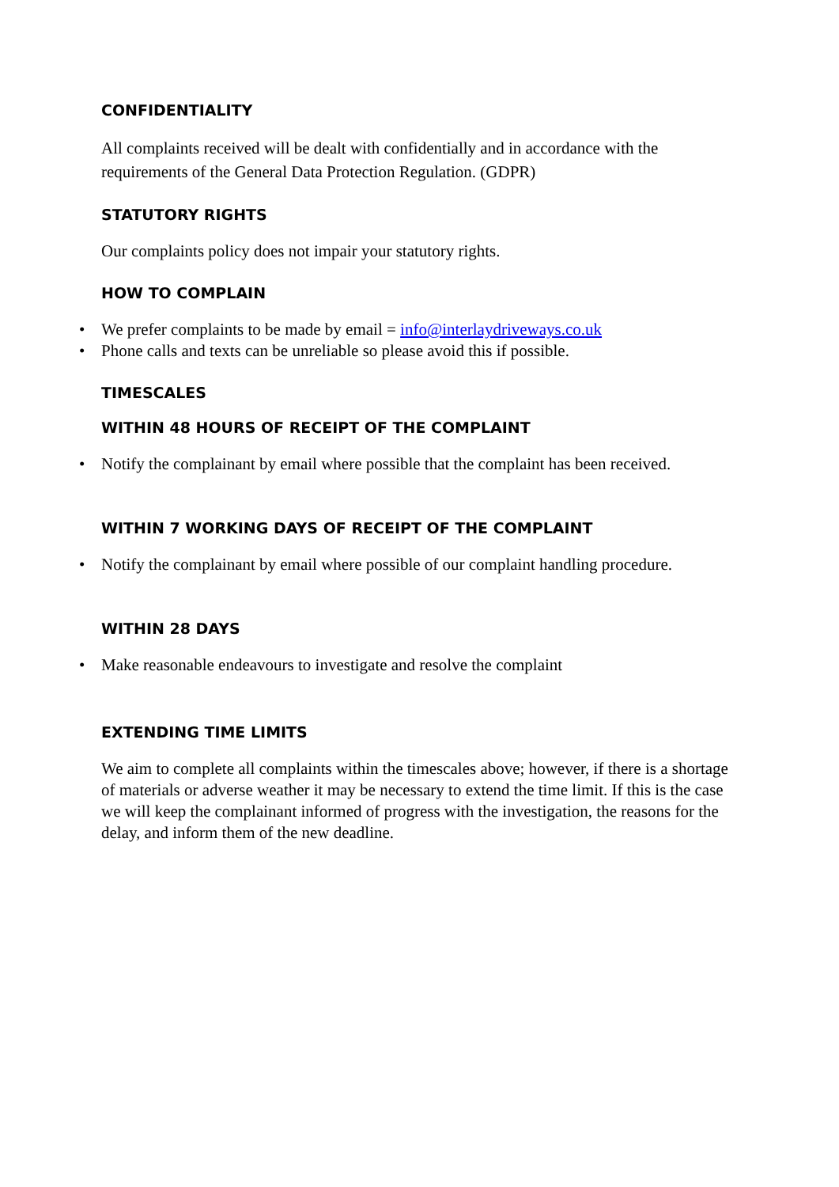CONFIDENTIALITY
All complaints received will be dealt with confidentially and in accordance with the requirements of the General Data Protection Regulation. (GDPR)
STATUTORY RIGHTS
Our complaints policy does not impair your statutory rights.
HOW TO COMPLAIN
• We prefer complaints to be made by email = info@interlaydriveways.co.uk
• Phone calls and texts can be unreliable so please avoid this if possible.
TIMESCALES
WITHIN 48 HOURS OF RECEIPT OF THE COMPLAINT
• Notify the complainant by email where possible that the complaint has been received.
WITHIN 7 WORKING DAYS OF RECEIPT OF THE COMPLAINT
• Notify the complainant by email where possible of our complaint handling procedure.
WITHIN 28 DAYS
• Make reasonable endeavours to investigate and resolve the complaint
EXTENDING TIME LIMITS
We aim to complete all complaints within the timescales above; however, if there is a shortage of materials or adverse weather it may be necessary to extend the time limit. If this is the case we will keep the complainant informed of progress with the investigation, the reasons for the delay, and inform them of the new deadline.